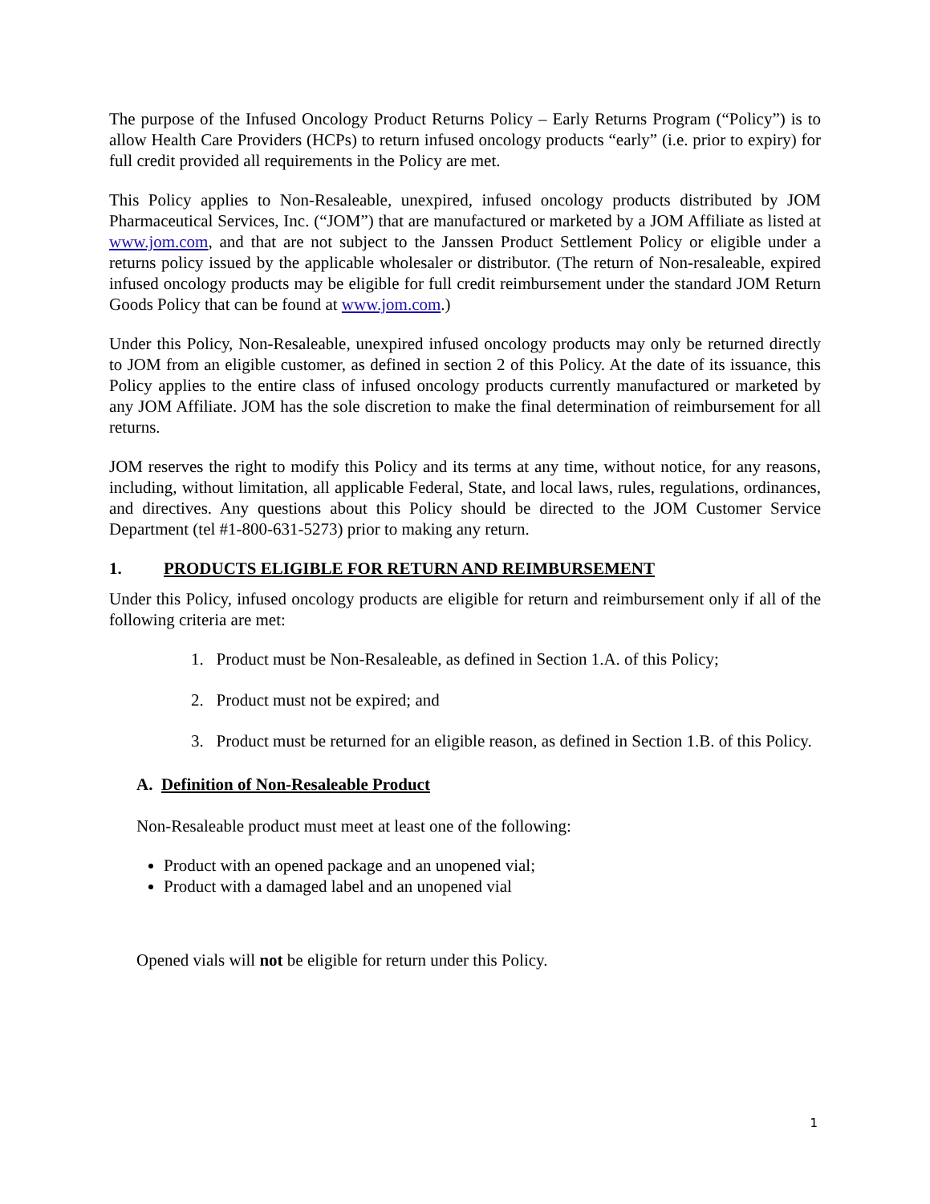The purpose of the Infused Oncology Product Returns Policy – Early Returns Program (“Policy”) is to allow Health Care Providers (HCPs) to return infused oncology products “early” (i.e. prior to expiry) for full credit provided all requirements in the Policy are met.
This Policy applies to Non-Resaleable, unexpired, infused oncology products distributed by JOM Pharmaceutical Services, Inc. (“JOM”) that are manufactured or marketed by a JOM Affiliate as listed at www.jom.com, and that are not subject to the Janssen Product Settlement Policy or eligible under a returns policy issued by the applicable wholesaler or distributor. (The return of Non-resaleable, expired infused oncology products may be eligible for full credit reimbursement under the standard JOM Return Goods Policy that can be found at www.jom.com.)
Under this Policy, Non-Resaleable, unexpired infused oncology products may only be returned directly to JOM from an eligible customer, as defined in section 2 of this Policy. At the date of its issuance, this Policy applies to the entire class of infused oncology products currently manufactured or marketed by any JOM Affiliate. JOM has the sole discretion to make the final determination of reimbursement for all returns.
JOM reserves the right to modify this Policy and its terms at any time, without notice, for any reasons, including, without limitation, all applicable Federal, State, and local laws, rules, regulations, ordinances, and directives. Any questions about this Policy should be directed to the JOM Customer Service Department (tel #1-800-631-5273) prior to making any return.
1. PRODUCTS ELIGIBLE FOR RETURN AND REIMBURSEMENT
Under this Policy, infused oncology products are eligible for return and reimbursement only if all of the following criteria are met:
1. Product must be Non-Resaleable, as defined in Section 1.A. of this Policy;
2. Product must not be expired; and
3. Product must be returned for an eligible reason, as defined in Section 1.B. of this Policy.
A. Definition of Non-Resaleable Product
Non-Resaleable product must meet at least one of the following:
Product with an opened package and an unopened vial;
Product with a damaged label and an unopened vial
Opened vials will not be eligible for return under this Policy.
1